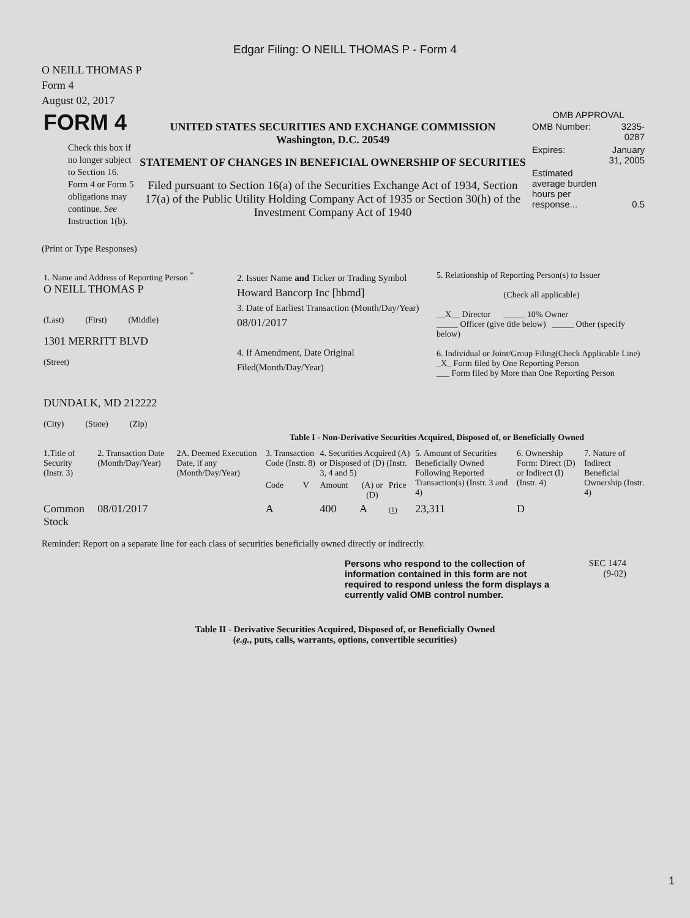Edgar Filing: O NEILL THOMAS P - Form 4
O NEILL THOMAS P
Form 4
August 02, 2017
| FORM 4 Check this box if no longer subject to Section 16. Form 4 or Form 5 obligations may continue. See Instruction 1(b). | UNITED STATES SECURITIES AND EXCHANGE COMMISSION Washington, D.C. 20549 STATEMENT OF CHANGES IN BENEFICIAL OWNERSHIP OF SECURITIES Filed pursuant to Section 16(a) of the Securities Exchange Act of 1934, Section 17(a) of the Public Utility Holding Company Act of 1935 or Section 30(h) of the Investment Company Act of 1940 | OMB APPROVAL / OMB Number: / 3235-0287 / / Expires: / January 31, 2005 / / Estimated average burden hours per response... / 0.5 / |
(Print or Type Responses)
| 1. Name and Address of Reporting Person <sup>*</sup> O NEILL THOMAS P (Last) (First) (Middle) 1301 MERRITT BLVD (Street) DUNDALK, MD 212222 (City) (State) (Zip) | 2. Issuer Name and Ticker or Trading Symbol Howard Bancorp Inc [hbmd] 3. Date of Earliest Transaction (Month/Day/Year) 08/01/2017 4. If Amendment, Date Original Filed(Month/Day/Year) | 5. Relationship of Reporting Person(s) to Issuer (Check all applicable) __X__ Director _____ 10% Owner _____ Officer (give title below) _____ Other (specify below) 6. Individual or Joint/Group Filing(Check Applicable Line) _X_ Form filed by One Reporting Person ___ Form filed by More than One Reporting Person |
Table I - Non-Derivative Securities Acquired, Disposed of, or Beneficially Owned
| 1.Title of Security (Instr. 3) | 2. Transaction Date (Month/Day/Year) | 2A. Deemed Execution Date, if any (Month/Day/Year) | 3. Transaction Code (Instr. 8) | | 4. Securities Acquired (A) or Disposed of (D) (Instr. 3, 4 and 5) | | | 5. Amount of Securities Beneficially Owned Following Reported Transaction(s) (Instr. 3 and 4) | 6. Ownership Form: Direct (D) or Indirect (I) (Instr. 4) | 7. Nature of Indirect Beneficial Ownership (Instr. 4) |
| --- | --- | --- | --- | --- | --- | --- | --- | --- | --- | --- |
| | | | Code | V | Amount | (A) or (D) | Price | | | |
| Common Stock | 08/01/2017 | | A | | 400 | A | (1) | 23,311 | D | |
Reminder: Report on a separate line for each class of securities beneficially owned directly or indirectly.
Persons who respond to the collection of information contained in this form are not required to respond unless the form displays a currently valid OMB control number.
SEC 1474
(9-02)
Table II - Derivative Securities Acquired, Disposed of, or Beneficially Owned
(e.g., puts, calls, warrants, options, convertible securities)
1